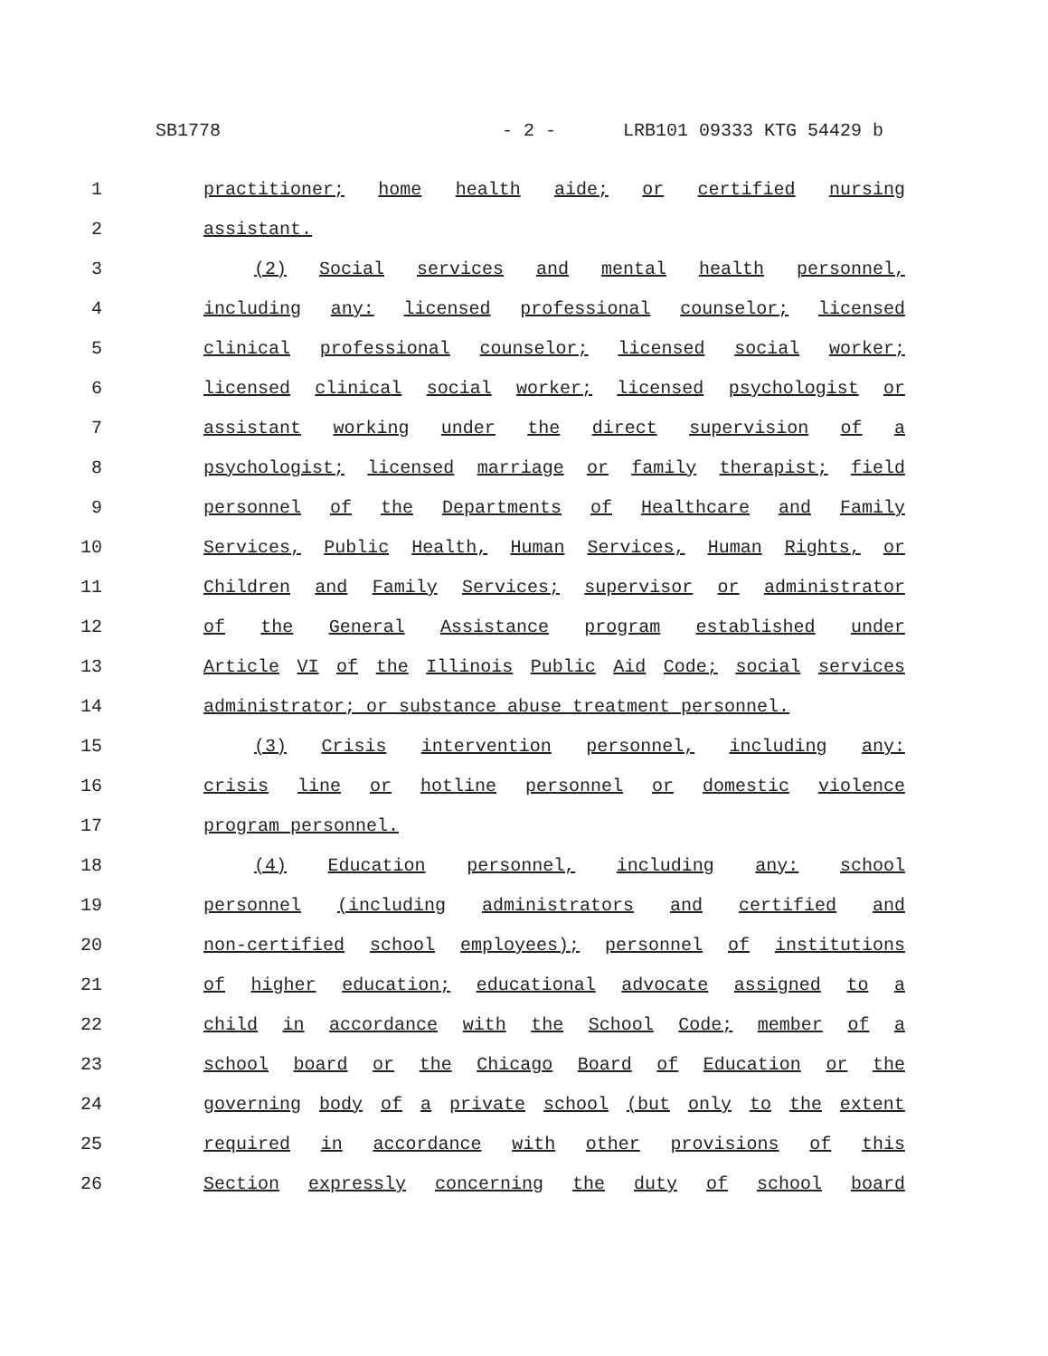SB1778 - 2 - LRB101 09333 KTG 54429 b
1 practitioner; home health aide; or certified nursing
2 assistant.
3 (2) Social services and mental health personnel,
4 including any: licensed professional counselor; licensed
5 clinical professional counselor; licensed social worker;
6 licensed clinical social worker; licensed psychologist or
7 assistant working under the direct supervision of a
8 psychologist; licensed marriage or family therapist; field
9 personnel of the Departments of Healthcare and Family
10 Services, Public Health, Human Services, Human Rights, or
11 Children and Family Services; supervisor or administrator
12 of the General Assistance program established under
13 Article VI of the Illinois Public Aid Code; social services
14 administrator; or substance abuse treatment personnel.
15 (3) Crisis intervention personnel, including any:
16 crisis line or hotline personnel or domestic violence
17 program personnel.
18 (4) Education personnel, including any: school
19 personnel (including administrators and certified and
20 non-certified school employees); personnel of institutions
21 of higher education; educational advocate assigned to a
22 child in accordance with the School Code; member of a
23 school board or the Chicago Board of Education or the
24 governing body of a private school (but only to the extent
25 required in accordance with other provisions of this
26 Section expressly concerning the duty of school board